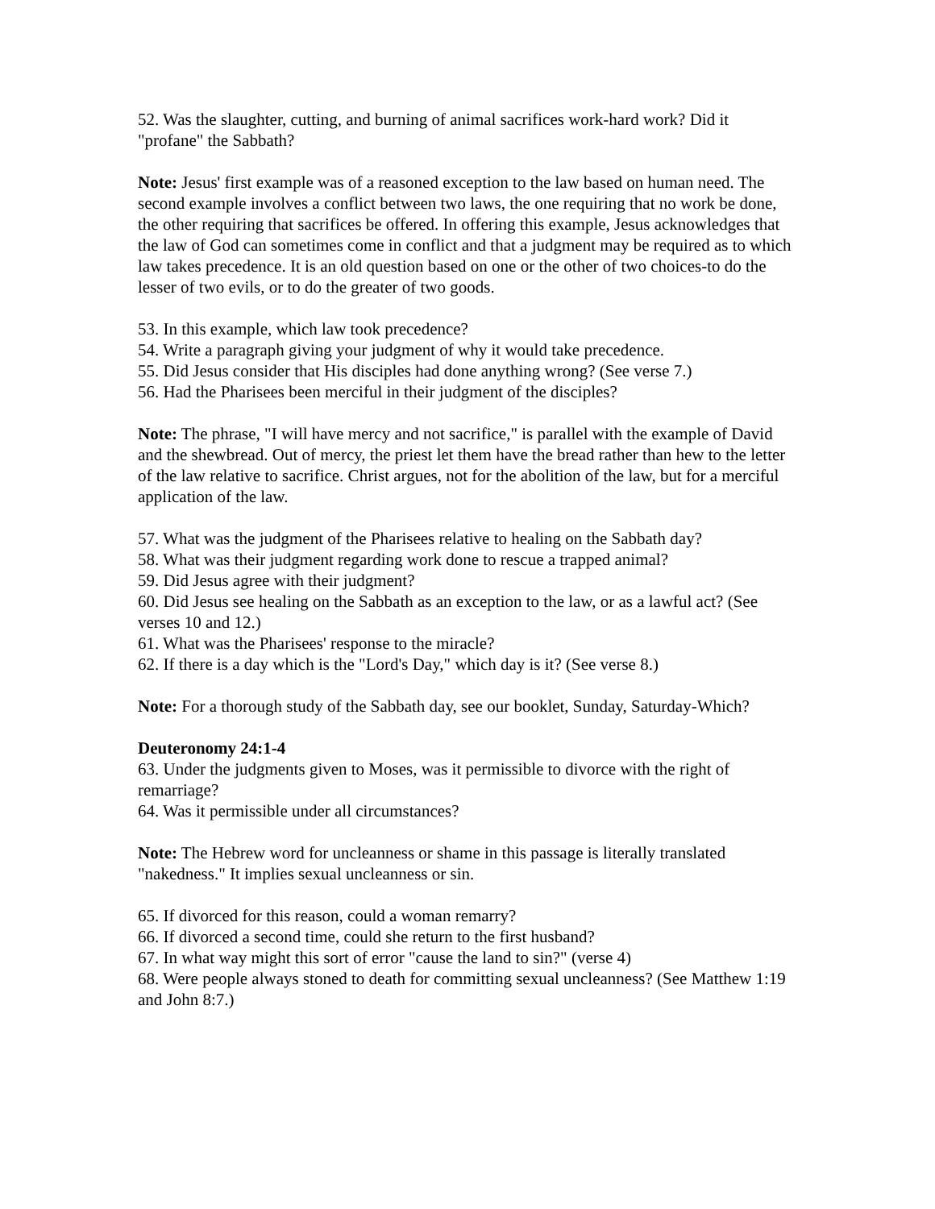52. Was the slaughter, cutting, and burning of animal sacrifices work-hard work? Did it "profane" the Sabbath?
Note: Jesus' first example was of a reasoned exception to the law based on human need. The second example involves a conflict between two laws, the one requiring that no work be done, the other requiring that sacrifices be offered. In offering this example, Jesus acknowledges that the law of God can sometimes come in conflict and that a judgment may be required as to which law takes precedence. It is an old question based on one or the other of two choices-to do the lesser of two evils, or to do the greater of two goods.
53. In this example, which law took precedence?
54. Write a paragraph giving your judgment of why it would take precedence.
55. Did Jesus consider that His disciples had done anything wrong? (See verse 7.)
56. Had the Pharisees been merciful in their judgment of the disciples?
Note: The phrase, "I will have mercy and not sacrifice," is parallel with the example of David and the shewbread. Out of mercy, the priest let them have the bread rather than hew to the letter of the law relative to sacrifice. Christ argues, not for the abolition of the law, but for a merciful application of the law.
57. What was the judgment of the Pharisees relative to healing on the Sabbath day?
58. What was their judgment regarding work done to rescue a trapped animal?
59. Did Jesus agree with their judgment?
60. Did Jesus see healing on the Sabbath as an exception to the law, or as a lawful act? (See verses 10 and 12.)
61. What was the Pharisees' response to the miracle?
62. If there is a day which is the "Lord's Day," which day is it? (See verse 8.)
Note: For a thorough study of the Sabbath day, see our booklet, Sunday, Saturday-Which?
Deuteronomy 24:1-4
63. Under the judgments given to Moses, was it permissible to divorce with the right of remarriage?
64. Was it permissible under all circumstances?
Note: The Hebrew word for uncleanness or shame in this passage is literally translated "nakedness." It implies sexual uncleanness or sin.
65. If divorced for this reason, could a woman remarry?
66. If divorced a second time, could she return to the first husband?
67. In what way might this sort of error "cause the land to sin?" (verse 4)
68. Were people always stoned to death for committing sexual uncleanness? (See Matthew 1:19 and John 8:7.)